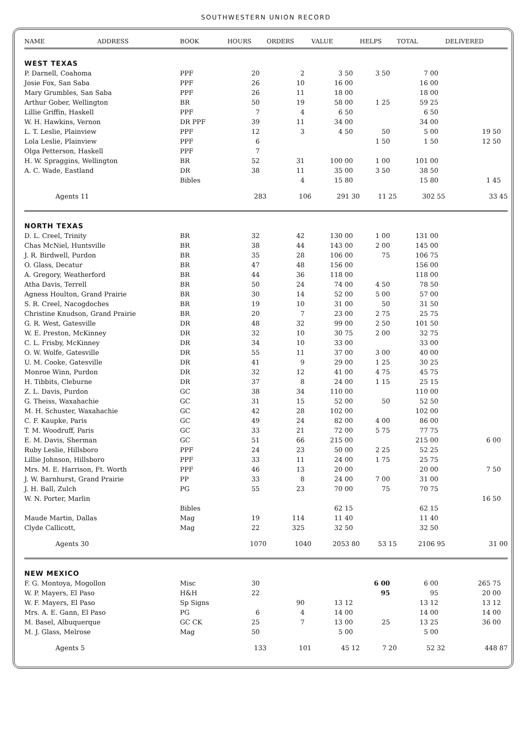SOUTHWESTERN UNION RECORD
| NAME | ADDRESS | BOOK | HOURS | ORDERS | VALUE | HELPS | TOTAL | DELIVERED |
| --- | --- | --- | --- | --- | --- | --- | --- | --- |
| WEST TEXAS | | | | | | | | |
| P. Darnell, Coahoma | | PPF | 20 | 2 | 3 50 | 3 50 | 7 00 | |
| Josie Fox, San Saba | | PPF | 26 | 10 | 16 00 | | 16 00 | |
| Mary Grumbles, San Saba | | PPF | 26 | 11 | 18 00 | | 18 00 | |
| Arthur Gober, Wellington | | BR | 50 | 19 | 58 00 | 1 25 | 59 25 | |
| Lillie Griffin, Haskell | | PPF | 7 | 4 | 6 50 | | 6 50 | |
| W. H. Hawkins, Vernon | | DR PPF | 39 | 11 | 34 00 | | 34 00 | |
| L. T. Leslie, Plainview | | PPF | 12 | 3 | 4 50 | 50 | 5 00 | 19 50 |
| Lola Leslie, Plainview | | PPF | 6 | | | 1 50 | 1 50 | 12 50 |
| Olga Petterson, Haskell | | PPF | 7 | | | | | |
| H. W. Spraggins, Wellington | | BR | 52 | 31 | 100 00 | 1 00 | 101 00 | |
| A. C. Wade, Eastland | | DR | 38 | 11 | 35 00 | 3 50 | 38 50 | |
| | | Bibles | | 4 | 15 80 | | 15 80 | 1 45 |
| Agents 11 | | | 283 | 106 | 291 30 | 11 25 | 302 55 | 33 45 |
| NORTH TEXAS | | | | | | | | |
| D. L. Creel, Trinity | | BR | 32 | 42 | 130 00 | 1 00 | 131 00 | |
| Chas McNiel, Huntsville | | BR | 38 | 44 | 143 00 | 2 00 | 145 00 | |
| J. R. Birdwell, Purdon | | BR | 35 | 28 | 106 00 | 75 | 106 75 | |
| O. Glass, Decatur | | BR | 47 | 48 | 156 00 | | 156 00 | |
| A. Gregory, Weatherford | | BR | 44 | 36 | 118 00 | | 118 00 | |
| Atha Davis, Terrell | | BR | 50 | 24 | 74 00 | 4 50 | 78 50 | |
| Agness Houlton, Grand Prairie | | BR | 30 | 14 | 52 00 | 5 00 | 57 00 | |
| S. R. Creel, Nacogdoches | | BR | 19 | 10 | 31 00 | 50 | 31 50 | |
| Christine Knudson, Grand Prairie | | BR | 20 | 7 | 23 00 | 2 75 | 25 75 | |
| G. R. West, Gatesville | | DR | 48 | 32 | 99 00 | 2 50 | 101 50 | |
| W. E. Preston, McKinney | | DR | 32 | 10 | 30 75 | 2 00 | 32 75 | |
| C. L. Frisby, McKinney | | DR | 34 | 10 | 33 00 | | 33 00 | |
| O. W. Wolfe, Gatesville | | DR | 55 | 11 | 37 00 | 3 00 | 40 00 | |
| U. M. Cooke, Gatesville | | DR | 41 | 9 | 29 00 | 1 25 | 30 25 | |
| Monroe Winn, Purdon | | DR | 32 | 12 | 41 00 | 4 75 | 45 75 | |
| H. Tibbits, Cleburne | | DR | 37 | 8 | 24 00 | 1 15 | 25 15 | |
| Z. L. Davis, Purdon | | GC | 38 | 34 | 110 00 | | 110 00 | |
| G. Theiss, Waxahachie | | GC | 31 | 15 | 52 00 | 50 | 52 50 | |
| M. H. Schuster, Waxahachie | | GC | 42 | 28 | 102 00 | | 102 00 | |
| C. F. Kaupke, Paris | | GC | 49 | 24 | 82 00 | 4 00 | 86 00 | |
| T. M. Woodruff, Paris | | GC | 33 | 21 | 72 00 | 5 75 | 77 75 | |
| E. M. Davis, Sherman | | GC | 51 | 66 | 215 00 | | 215 00 | 6 00 |
| Ruby Leslie, Hillsboro | | PPF | 24 | 23 | 50 00 | 2 25 | 52 25 | |
| Lillie Johnson, Hillsboro | | PPF | 33 | 11 | 24 00 | 1 75 | 25 75 | |
| Mrs. M. E. Harrison, Ft. Worth | | PPF | 46 | 13 | 20 00 | | 20 00 | 7 50 |
| J. W. Barnhurst, Grand Prairie | | PP | 33 | 8 | 24 00 | 7 00 | 31 00 | |
| J. H. Ball, Zulch | | PG | 55 | 23 | 70 00 | 75 | 70 75 | |
| W. N. Porter, Marlin | | | | | | | | 16 50 |
| | | Bibles | | | 62 15 | | 62 15 | |
| Maude Martin, Dallas | | Mag | 19 | 114 | 11 40 | | 11 40 | |
| Clyde Callicott, | | Mag | 22 | 325 | 32 50 | | 32 50 | |
| Agents 30 | | | 1070 | 1040 | 2053 80 | 53 15 | 2106 95 | 31 00 |
| NEW MEXICO | | | | | | | | |
| F. G. Montoya, Mogollon | | Misc | 30 | | | 6 00 | 6 00 | 265 75 |
| W. P. Mayers, El Paso | | H&H | 22 | | | 95 | 95 | 20 00 |
| W. F. Mayers, El Paso | | Sp Signs | | 90 | 13 12 | | 13 12 | 13 12 |
| Mrs. A. E. Gann, El Paso | | PG | 6 | 4 | 14 00 | | 14 00 | 14 00 |
| M. Basel, Albuquerque | | GC CK | 25 | 7 | 13 00 | 25 | 13 25 | 36 00 |
| M. J. Glass, Melrose | | Mag | 50 | | 5 00 | | 5 00 | |
| Agents 5 | | | 133 | 101 | 45 12 | 7 20 | 52 32 | 448 87 |